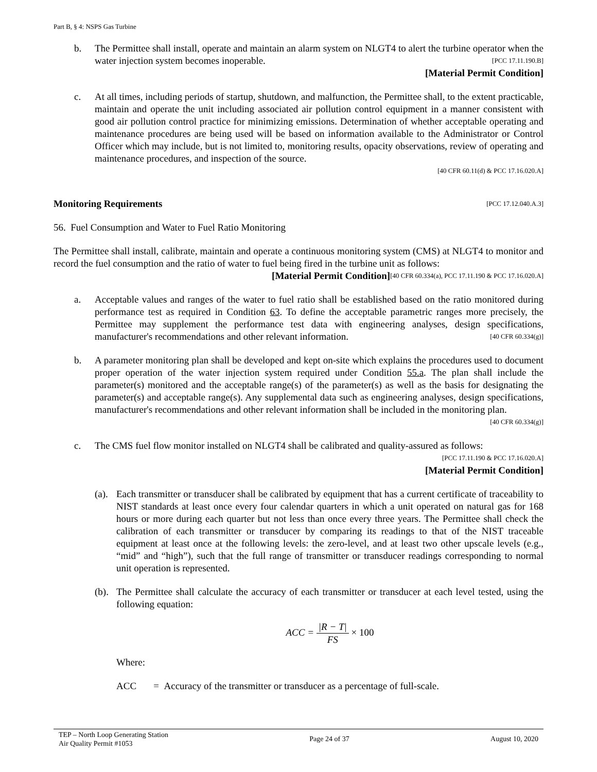Part B, § 4: NSPS Gas Turbine
b. The Permittee shall install, operate and maintain an alarm system on NLGT4 to alert the turbine operator when the water injection system becomes inoperable. [PCC 17.11.190.B]
[Material Permit Condition]
c. At all times, including periods of startup, shutdown, and malfunction, the Permittee shall, to the extent practicable, maintain and operate the unit including associated air pollution control equipment in a manner consistent with good air pollution control practice for minimizing emissions. Determination of whether acceptable operating and maintenance procedures are being used will be based on information available to the Administrator or Control Officer which may include, but is not limited to, monitoring results, opacity observations, review of operating and maintenance procedures, and inspection of the source.
[40 CFR 60.11(d) & PCC 17.16.020.A]
Monitoring Requirements [PCC 17.12.040.A.3]
56. Fuel Consumption and Water to Fuel Ratio Monitoring
The Permittee shall install, calibrate, maintain and operate a continuous monitoring system (CMS) at NLGT4 to monitor and record the fuel consumption and the ratio of water to fuel being fired in the turbine unit as follows: [40 CFR 60.334(a), PCC 17.11.190 & PCC 17.16.020.A]
[Material Permit Condition]
a. Acceptable values and ranges of the water to fuel ratio shall be established based on the ratio monitored during performance test as required in Condition 63. To define the acceptable parametric ranges more precisely, the Permittee may supplement the performance test data with engineering analyses, design specifications, manufacturer's recommendations and other relevant information. [40 CFR 60.334(g)]
b. A parameter monitoring plan shall be developed and kept on-site which explains the procedures used to document proper operation of the water injection system required under Condition 55.a. The plan shall include the parameter(s) monitored and the acceptable range(s) of the parameter(s) as well as the basis for designating the parameter(s) and acceptable range(s). Any supplemental data such as engineering analyses, design specifications, manufacturer's recommendations and other relevant information shall be included in the monitoring plan. [40 CFR 60.334(g)]
c. The CMS fuel flow monitor installed on NLGT4 shall be calibrated and quality-assured as follows:
[PCC 17.11.190 & PCC 17.16.020.A]
[Material Permit Condition]
(a). Each transmitter or transducer shall be calibrated by equipment that has a current certificate of traceability to NIST standards at least once every four calendar quarters in which a unit operated on natural gas for 168 hours or more during each quarter but not less than once every three years. The Permittee shall check the calibration of each transmitter or transducer by comparing its readings to that of the NIST traceable equipment at least once at the following levels: the zero-level, and at least two other upscale levels (e.g., “mid” and “high”), such that the full range of transmitter or transducer readings corresponding to normal unit operation is represented.
(b). The Permittee shall calculate the accuracy of each transmitter or transducer at each level tested, using the following equation:
ACC = |R − T| FS × 100
Where:
ACC = Accuracy of the transmitter or transducer as a percentage of full-scale.
TEP – North Loop Generating Station
Air Quality Permit #1053
Page 24 of 37 August 10, 2020